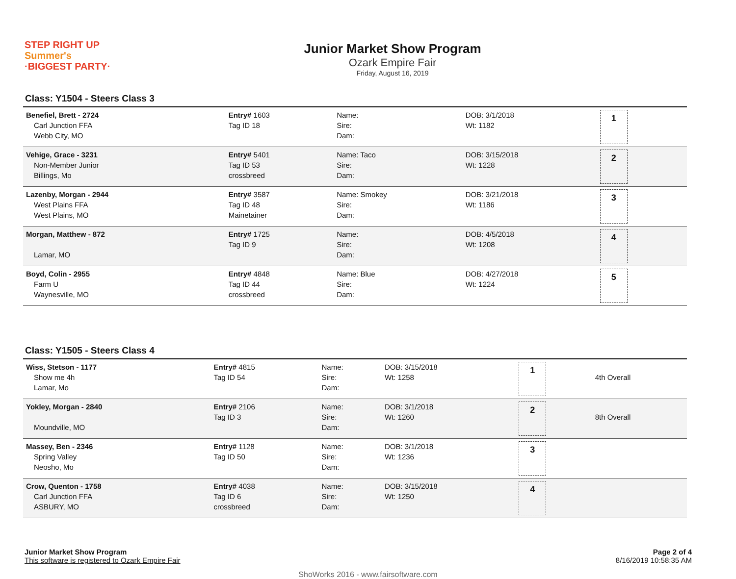STEP RIGHT UP
Summer's
·BIGGEST PARTY·
Junior Market Show Program
Ozark Empire Fair
Friday, August 16, 2019
Class: Y1504 - Steers Class 3
| Benefiel, Brett - 2724 Carl Junction FFA Webb City, MO | Entry# 1603 Tag ID 18 | Name: Sire: Dam: | DOB: 3/1/2018 Wt: 1182 | 1 | |
| Vehige, Grace - 3231 Non-Member Junior Billings, Mo | Entry# 5401 Tag ID 53 crossbreed | Name: Taco Sire: Dam: | DOB: 3/15/2018 Wt: 1228 | 2 | |
| Lazenby, Morgan - 2944 West Plains FFA West Plains, MO | Entry# 3587 Tag ID 48 Mainetainer | Name: Smokey Sire: Dam: | DOB: 3/21/2018 Wt: 1186 | 3 | |
| Morgan, Matthew - 872 Lamar, MO | Entry# 1725 Tag ID 9 | Name: Sire: Dam: | DOB: 4/5/2018 Wt: 1208 | 4 | |
| Boyd, Colin - 2955 Farm U Waynesville, MO | Entry# 4848 Tag ID 44 crossbreed | Name: Blue Sire: Dam: | DOB: 4/27/2018 Wt: 1224 | 5 | |
Class: Y1505 - Steers Class 4
| Wiss, Stetson - 1177 Show me 4h Lamar, Mo | Entry# 4815 Tag ID 54 | Name: Sire: Dam: | DOB: 3/15/2018 Wt: 1258 | 1 | 4th Overall |
| Yokley, Morgan - 2840 Moundville, MO | Entry# 2106 Tag ID 3 | Name: Sire: Dam: | DOB: 3/1/2018 Wt: 1260 | 2 | 8th Overall |
| Massey, Ben - 2346 Spring Valley Neosho, Mo | Entry# 1128 Tag ID 50 | Name: Sire: Dam: | DOB: 3/1/2018 Wt: 1236 | 3 | |
| Crow, Quenton - 1758 Carl Junction FFA ASBURY, MO | Entry# 4038 Tag ID 6 crossbreed | Name: Sire: Dam: | DOB: 3/15/2018 Wt: 1250 | 4 | |
Junior Market Show Program
This software is registered to Ozark Empire Fair
Page 2 of 4
8/16/2019 10:58:35 AM
ShoWorks 2016 - www.fairsoftware.com